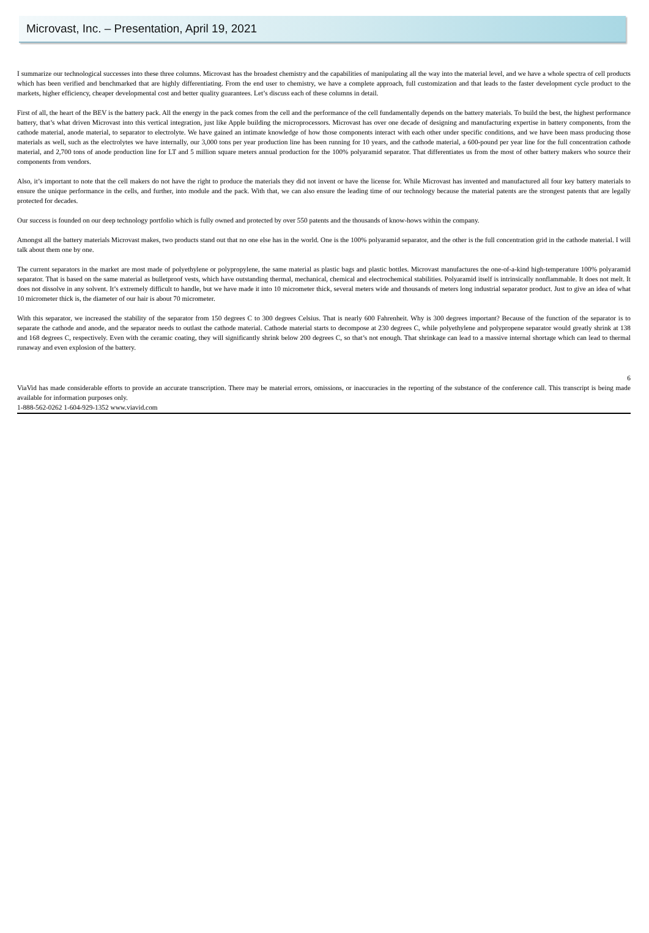Microvast, Inc. – Presentation, April 19, 2021
I summarize our technological successes into these three columns. Microvast has the broadest chemistry and the capabilities of manipulating all the way into the material level, and we have a whole spectra of cell products which has been verified and benchmarked that are highly differentiating. From the end user to chemistry, we have a complete approach, full customization and that leads to the faster development cycle product to the markets, higher efficiency, cheaper developmental cost and better quality guarantees. Let’s discuss each of these columns in detail.
First of all, the heart of the BEV is the battery pack. All the energy in the pack comes from the cell and the performance of the cell fundamentally depends on the battery materials. To build the best, the highest performance battery, that’s what driven Microvast into this vertical integration, just like Apple building the microprocessors. Microvast has over one decade of designing and manufacturing expertise in battery components, from the cathode material, anode material, to separator to electrolyte. We have gained an intimate knowledge of how those components interact with each other under specific conditions, and we have been mass producing those materials as well, such as the electrolytes we have internally, our 3,000 tons per year production line has been running for 10 years, and the cathode material, a 600-pound per year line for the full concentration cathode material, and 2,700 tons of anode production line for LT and 5 million square meters annual production for the 100% polyaramid separator. That differentiates us from the most of other battery makers who source their components from vendors.
Also, it’s important to note that the cell makers do not have the right to produce the materials they did not invent or have the license for. While Microvast has invented and manufactured all four key battery materials to ensure the unique performance in the cells, and further, into module and the pack. With that, we can also ensure the leading time of our technology because the material patents are the strongest patents that are legally protected for decades.
Our success is founded on our deep technology portfolio which is fully owned and protected by over 550 patents and the thousands of know-hows within the company.
Amongst all the battery materials Microvast makes, two products stand out that no one else has in the world. One is the 100% polyaramid separator, and the other is the full concentration grid in the cathode material. I will talk about them one by one.
The current separators in the market are most made of polyethylene or polypropylene, the same material as plastic bags and plastic bottles. Microvast manufactures the one-of-a-kind high-temperature 100% polyaramid separator. That is based on the same material as bulletproof vests, which have outstanding thermal, mechanical, chemical and electrochemical stabilities. Polyaramid itself is intrinsically nonflammable. It does not melt. It does not dissolve in any solvent. It’s extremely difficult to handle, but we have made it into 10 micrometer thick, several meters wide and thousands of meters long industrial separator product. Just to give an idea of what 10 micrometer thick is, the diameter of our hair is about 70 micrometer.
With this separator, we increased the stability of the separator from 150 degrees C to 300 degrees Celsius. That is nearly 600 Fahrenheit. Why is 300 degrees important? Because of the function of the separator is to separate the cathode and anode, and the separator needs to outlast the cathode material. Cathode material starts to decompose at 230 degrees C, while polyethylene and polypropene separator would greatly shrink at 138 and 168 degrees C, respectively. Even with the ceramic coating, they will significantly shrink below 200 degrees C, so that’s not enough. That shrinkage can lead to a massive internal shortage which can lead to thermal runaway and even explosion of the battery.
6
ViaVid has made considerable efforts to provide an accurate transcription. There may be material errors, omissions, or inaccuracies in the reporting of the substance of the conference call. This transcript is being made available for information purposes only.
1-888-562-0262 1-604-929-1352 www.viavid.com